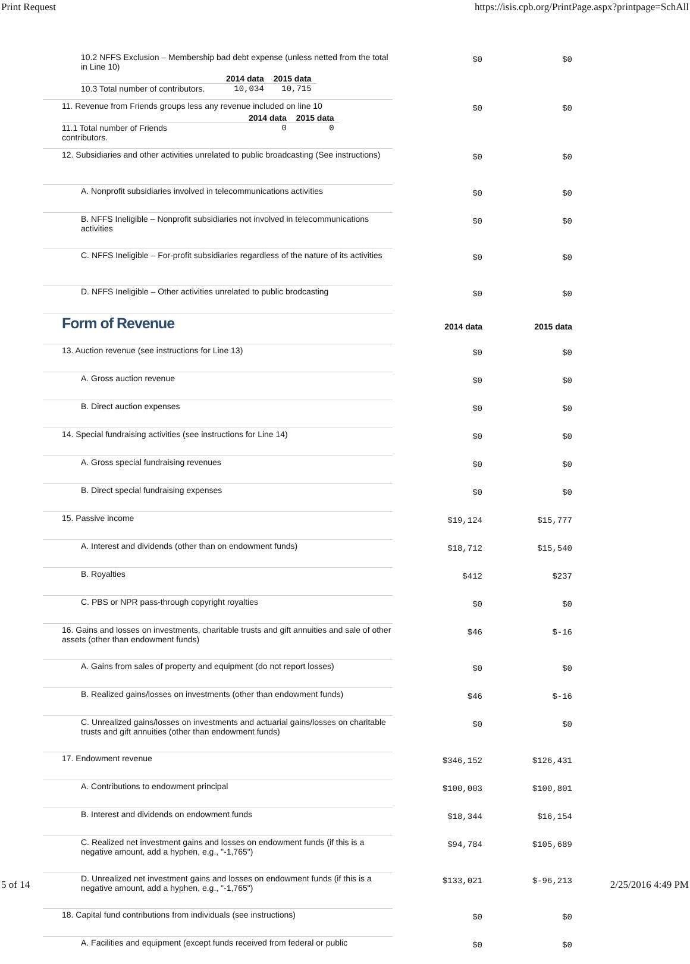Print Request https://isis.cpb.org/PrintPage.aspx?printpage=SchAll
| 10.2 NFFS Exclusion – Membership bad debt expense (unless netted from the total in Line 10) / / 2014 data / 2015 data / / --- / --- / --- / / 10.3 Total number of contributors. / 10,034 / 10,715 / | $0 | $0 |
| 11. Revenue from Friends groups less any revenue included on line 10 / / 2014 data / 2015 data / / --- / --- / --- / / 11.1 Total number of Friends contributors. / 0 / 0 / | $0 | $0 |
| 12. Subsidiaries and other activities unrelated to public broadcasting (See instructions) | $0 | $0 |
| A. Nonprofit subsidiaries involved in telecommunications activities | $0 | $0 |
| B. NFFS Ineligible – Nonprofit subsidiaries not involved in telecommunications activities | $0 | $0 |
| C. NFFS Ineligible – For-profit subsidiaries regardless of the nature of its activities | $0 | $0 |
| D. NFFS Ineligible – Other activities unrelated to public brodcasting | $0 | $0 |
| Form of Revenue | 2014 data | 2015 data |
| 13. Auction revenue (see instructions for Line 13) | $0 | $0 |
| A. Gross auction revenue | $0 | $0 |
| B. Direct auction expenses | $0 | $0 |
| 14. Special fundraising activities (see instructions for Line 14) | $0 | $0 |
| A. Gross special fundraising revenues | $0 | $0 |
| B. Direct special fundraising expenses | $0 | $0 |
| 15. Passive income | $19,124 | $15,777 |
| A. Interest and dividends (other than on endowment funds) | $18,712 | $15,540 |
| B. Royalties | $412 | $237 |
| C. PBS or NPR pass-through copyright royalties | $0 | $0 |
| 16. Gains and losses on investments, charitable trusts and gift annuities and sale of other assets (other than endowment funds) | $46 | $-16 |
| A. Gains from sales of property and equipment (do not report losses) | $0 | $0 |
| B. Realized gains/losses on investments (other than endowment funds) | $46 | $-16 |
| C. Unrealized gains/losses on investments and actuarial gains/losses on charitable trusts and gift annuities (other than endowment funds) | $0 | $0 |
| 17. Endowment revenue | $346,152 | $126,431 |
| A. Contributions to endowment principal | $100,003 | $100,801 |
| B. Interest and dividends on endowment funds | $18,344 | $16,154 |
| C. Realized net investment gains and losses on endowment funds (if this is a negative amount, add a hyphen, e.g., "-1,765") | $94,784 | $105,689 |
| D. Unrealized net investment gains and losses on endowment funds (if this is a negative amount, add a hyphen, e.g., "-1,765") | $133,021 | $-96,213 |
| 18. Capital fund contributions from individuals (see instructions) | $0 | $0 |
| A. Facilities and equipment (except funds received from federal or public | $0 | $0 |
5 of 14 2/25/2016 4:49 PM